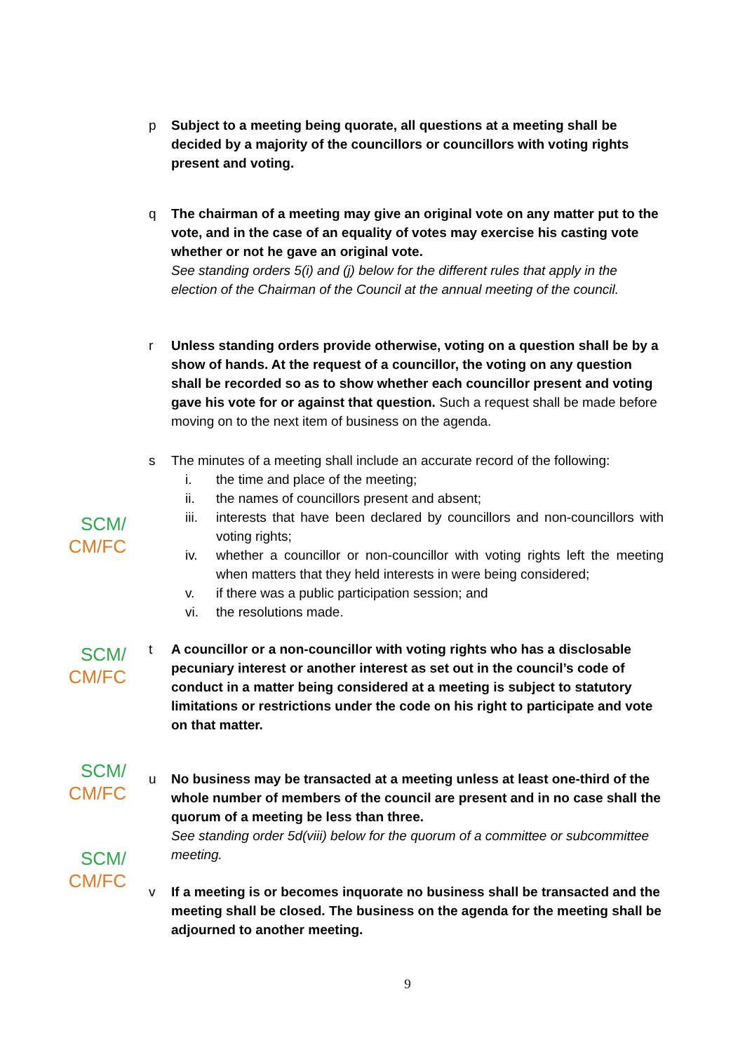p Subject to a meeting being quorate, all questions at a meeting shall be decided by a majority of the councillors or councillors with voting rights present and voting.
q The chairman of a meeting may give an original vote on any matter put to the vote, and in the case of an equality of votes may exercise his casting vote whether or not he gave an original vote.
See standing orders 5(i) and (j) below for the different rules that apply in the election of the Chairman of the Council at the annual meeting of the council.
r Unless standing orders provide otherwise, voting on a question shall be by a show of hands. At the request of a councillor, the voting on any question shall be recorded so as to show whether each councillor present and voting gave his vote for or against that question. Such a request shall be made before moving on to the next item of business on the agenda.
SCM/
CM/FC
s The minutes of a meeting shall include an accurate record of the following:
i. the time and place of the meeting;
ii. the names of councillors present and absent;
iii. interests that have been declared by councillors and non-councillors with voting rights;
iv. whether a councillor or non-councillor with voting rights left the meeting when matters that they held interests in were being considered;
v. if there was a public participation session; and
vi. the resolutions made.
SCM/
CM/FC
t A councillor or a non-councillor with voting rights who has a disclosable pecuniary interest or another interest as set out in the council’s code of conduct in a matter being considered at a meeting is subject to statutory limitations or restrictions under the code on his right to participate and vote on that matter.
SCM/
CM/FC
u No business may be transacted at a meeting unless at least one-third of the whole number of members of the council are present and in no case shall the quorum of a meeting be less than three.
See standing order 5d(viii) below for the quorum of a committee or subcommittee meeting.
SCM/
CM/FC
v If a meeting is or becomes inquorate no business shall be transacted and the meeting shall be closed. The business on the agenda for the meeting shall be adjourned to another meeting.
9